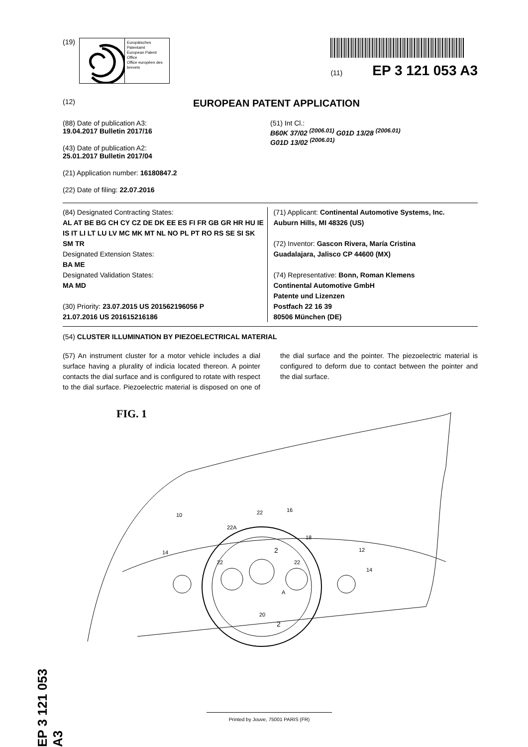(19)
Europäisches Patentamt
European Patent Office
Office européen des brevets
(11) EP 3 121 053 A3
(12) EUROPEAN PATENT APPLICATION
(88) Date of publication A3:
19.04.2017 Bulletin 2017/16
(43) Date of publication A2:
25.01.2017 Bulletin 2017/04
(21) Application number: 16180847.2
(22) Date of filing: 22.07.2016
(51) Int Cl.:
B60K 37/02 <sup>(2006.01)</sup> G01D 13/28 <sup>(2006.01)</sup>
G01D 13/02 <sup>(2006.01)</sup>
(84) Designated Contracting States:
AL AT BE BG CH CY CZ DE DK EE ES FI FR GB GR HR HU IE IS IT LI LT LU LV MC MK MT NL NO PL PT RO RS SE SI SK SM TR
Designated Extension States:
BA ME
Designated Validation States:
MA MD
(30) Priority: 23.07.2015 US 201562196056 P
21.07.2016 US 201615216186
(71) Applicant: Continental Automotive Systems, Inc.
Auburn Hills, MI 48326 (US)
(72) Inventor: Gascon Rivera, María Cristina
Guadalajara, Jalisco CP 44600 (MX)
(74) Representative: Bonn, Roman Klemens
Continental Automotive GmbH
Patente und Lizenzen
Postfach 22 16 39
80506 München (DE)
(54) CLUSTER ILLUMINATION BY PIEZOELECTRICAL MATERIAL
(57) An instrument cluster for a motor vehicle includes a dial surface having a plurality of indicia located thereon. A pointer contacts the dial surface and is configured to rotate with respect to the dial surface. Piezoelectric material is disposed on one of the dial surface and the pointer. The piezoelectric material is configured to deform due to contact between the pointer and the dial surface.
FIG. 1
10
22
16
12
14
14
20
A
22A
18
22
22
2
2
EP 3 121 053 A3
Printed by Jouve, 75001 PARIS (FR)